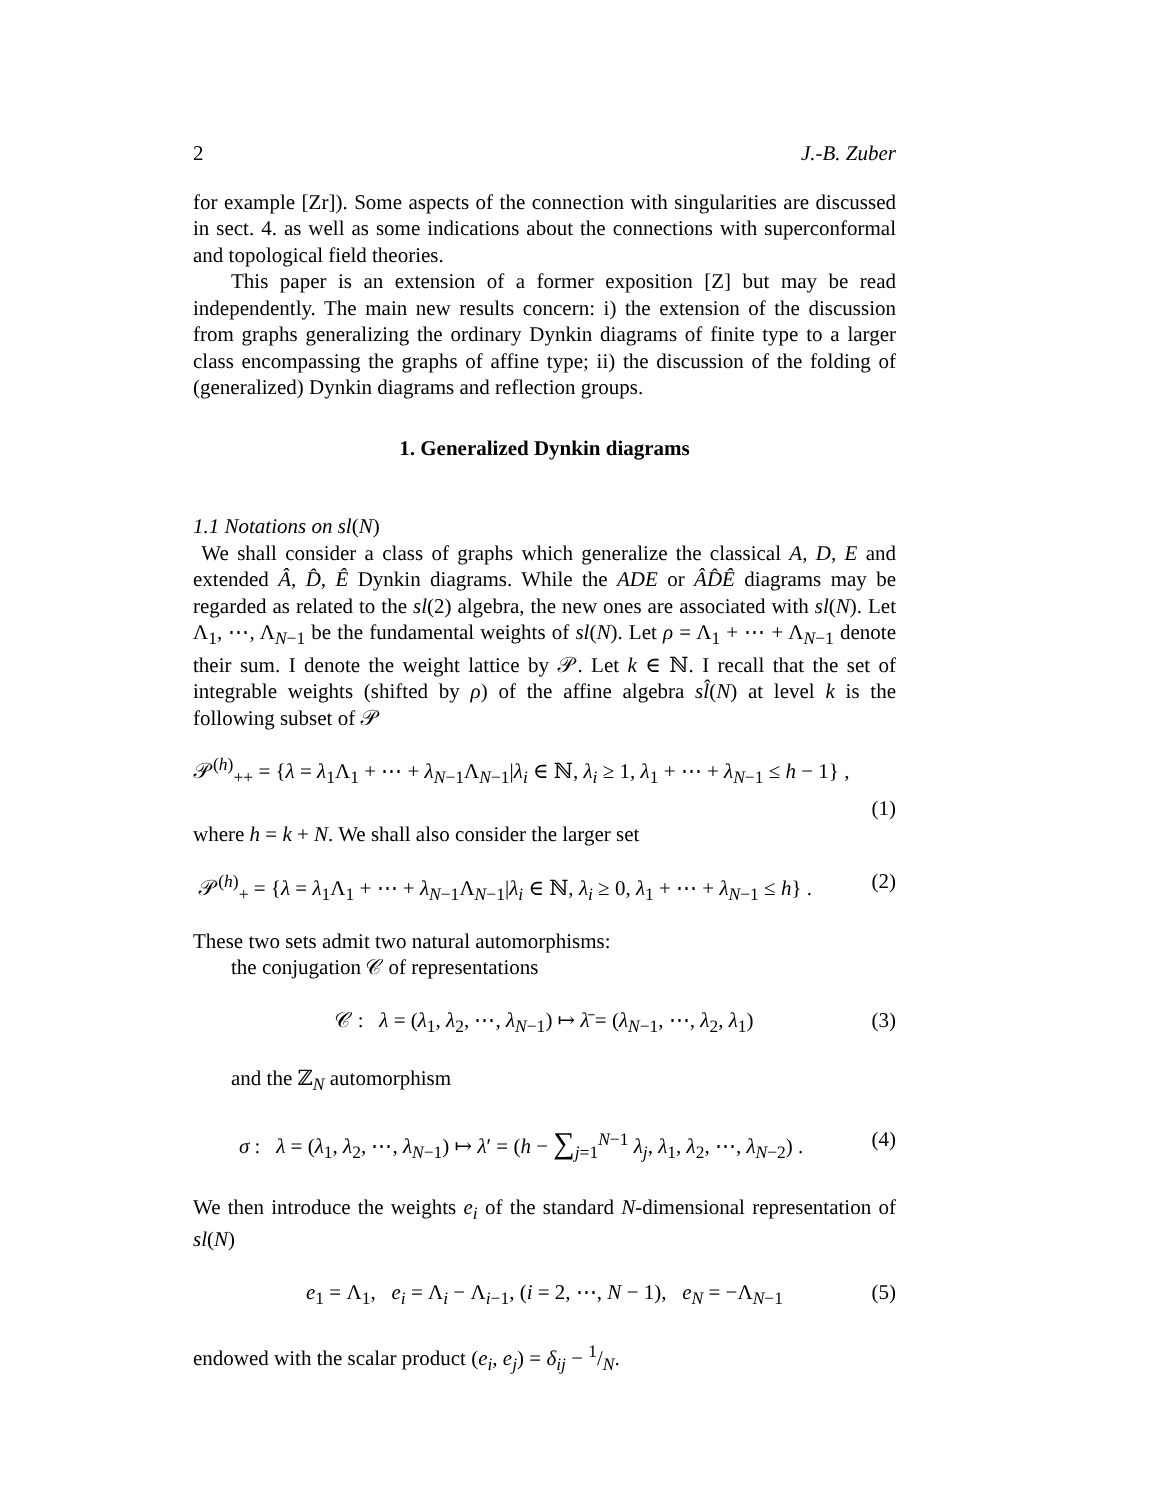2 J.-B. Zuber
for example [Zr]). Some aspects of the connection with singularities are discussed in sect. 4. as well as some indications about the connections with superconformal and topological field theories.
This paper is an extension of a former exposition [Z] but may be read independently. The main new results concern: i) the extension of the discussion from graphs generalizing the ordinary Dynkin diagrams of finite type to a larger class encompassing the graphs of affine type; ii) the discussion of the folding of (generalized) Dynkin diagrams and reflection groups.
1. Generalized Dynkin diagrams
1.1 Notations on sl(N)
We shall consider a class of graphs which generalize the classical A, D, E and extended Â, D̂, Ê Dynkin diagrams. While the ADE or ÂD̂Ê diagrams may be regarded as related to the sl(2) algebra, the new ones are associated with sl(N). Let Λ<sub>1</sub>, ⋯, Λ<sub>N−1</sub> be the fundamental weights of sl(N). Let ρ = Λ<sub>1</sub> + ⋯ + Λ<sub>N−1</sub> denote their sum. I denote the weight lattice by 𝒫. Let k ∈ ℕ. I recall that the set of integrable weights (shifted by ρ) of the affine algebra sl̂(N) at level k is the following subset of 𝒫
𝒫<sup>(h)</sup><sub>++</sub> = {λ = λ<sub>1</sub>Λ<sub>1</sub> + ⋯ + λ<sub>N−1</sub>Λ<sub>N−1</sub>|λ<sub>i</sub> ∈ ℕ, λ<sub>i</sub> ≥ 1, λ<sub>1</sub> + ⋯ + λ<sub>N−1</sub> ≤ h − 1} ,
(1)
where h = k + N. We shall also consider the larger set
𝒫<sup>(h)</sup><sub>+</sub> = {λ = λ<sub>1</sub>Λ<sub>1</sub> + ⋯ + λ<sub>N−1</sub>Λ<sub>N−1</sub>|λ<sub>i</sub> ∈ ℕ, λ<sub>i</sub> ≥ 0, λ<sub>1</sub> + ⋯ + λ<sub>N−1</sub> ≤ h} . (2)
These two sets admit two natural automorphisms:
the conjugation 𝒞 of representations
𝒞 : λ = (λ<sub>1</sub>, λ<sub>2</sub>, ⋯, λ<sub>N−1</sub>) ↦ λ̄ = (λ<sub>N−1</sub>, ⋯, λ<sub>2</sub>, λ<sub>1</sub>) (3)
and the ℤ<sub>N</sub> automorphism
σ : λ = (λ<sub>1</sub>, λ<sub>2</sub>, ⋯, λ<sub>N−1</sub>) ↦ λ′ = (h − ∑<sub>j=1</sub><sup>N−1</sup> λ<sub>j</sub>, λ<sub>1</sub>, λ<sub>2</sub>, ⋯, λ<sub>N−2</sub>) . (4)
We then introduce the weights e<sub>i</sub> of the standard N-dimensional representation of sl(N)
e<sub>1</sub> = Λ<sub>1</sub>, e<sub>i</sub> = Λ<sub>i</sub> − Λ<sub>i−1</sub>, (i = 2, ⋯, N − 1), e<sub>N</sub> = −Λ<sub>N−1</sub> (5)
endowed with the scalar product (e<sub>i</sub>, e<sub>j</sub>) = δ<sub>ij</sub> − 1/N.